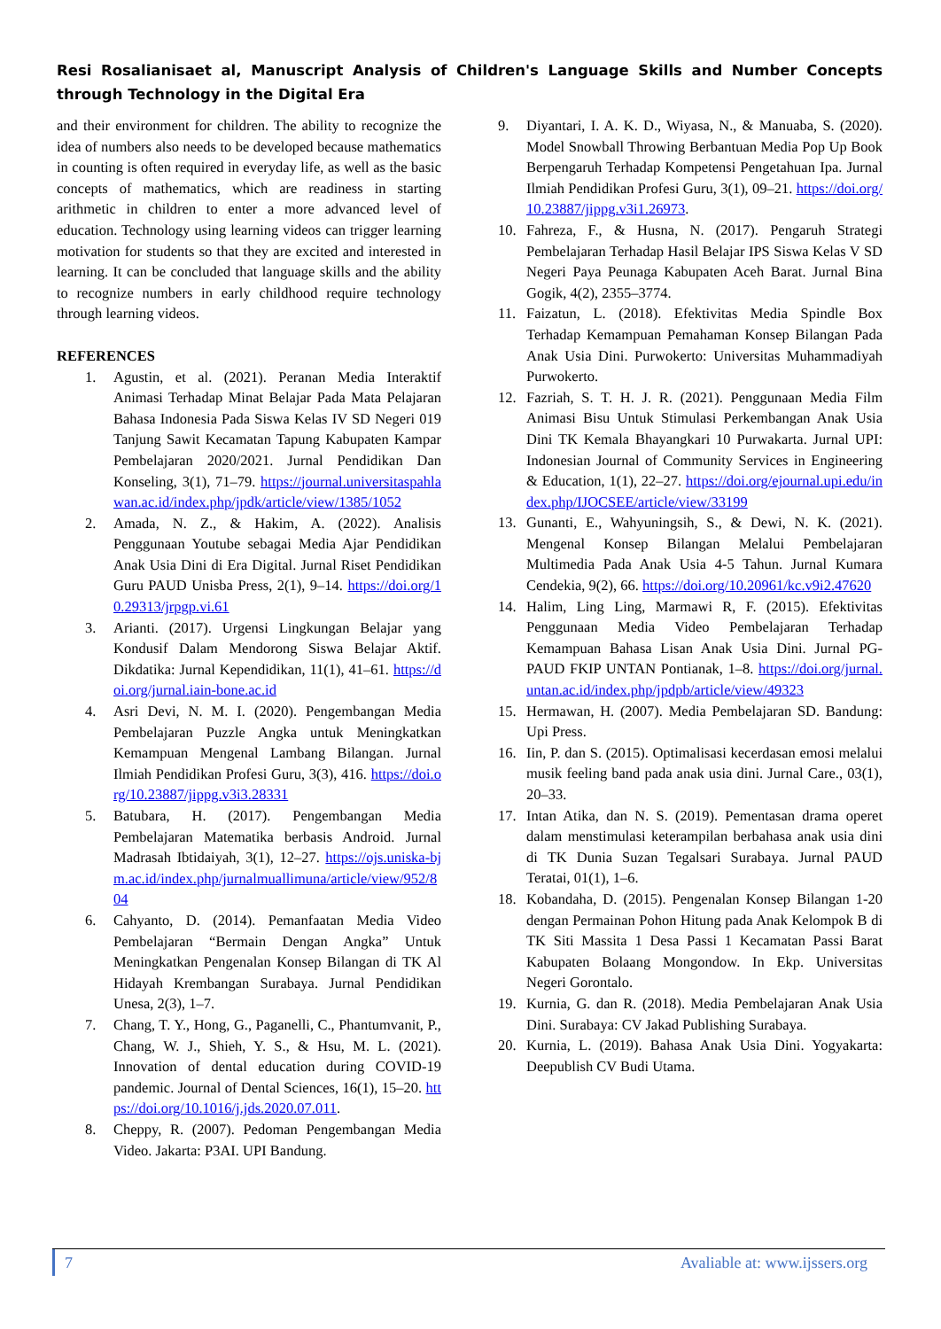Resi Rosalianisaet al, Manuscript Analysis of Children's Language Skills and Number Concepts through Technology in the Digital Era
and their environment for children. The ability to recognize the idea of numbers also needs to be developed because mathematics in counting is often required in everyday life, as well as the basic concepts of mathematics, which are readiness in starting arithmetic in children to enter a more advanced level of education. Technology using learning videos can trigger learning motivation for students so that they are excited and interested in learning. It can be concluded that language skills and the ability to recognize numbers in early childhood require technology through learning videos.
REFERENCES
1. Agustin, et al. (2021). Peranan Media Interaktif Animasi Terhadap Minat Belajar Pada Mata Pelajaran Bahasa Indonesia Pada Siswa Kelas IV SD Negeri 019 Tanjung Sawit Kecamatan Tapung Kabupaten Kampar Pembelajaran 2020/2021. Jurnal Pendidikan Dan Konseling, 3(1), 71–79. https://journal.universitaspahlawan.ac.id/index.php/jpdk/article/view/1385/1052
2. Amada, N. Z., & Hakim, A. (2022). Analisis Penggunaan Youtube sebagai Media Ajar Pendidikan Anak Usia Dini di Era Digital. Jurnal Riset Pendidikan Guru PAUD Unisba Press, 2(1), 9–14. https://doi.org/10.29313/jrpgp.vi.61
3. Arianti. (2017). Urgensi Lingkungan Belajar yang Kondusif Dalam Mendorong Siswa Belajar Aktif. Dikdatika: Jurnal Kependidikan, 11(1), 41–61. https://doi.org/jurnal.iain-bone.ac.id
4. Asri Devi, N. M. I. (2020). Pengembangan Media Pembelajaran Puzzle Angka untuk Meningkatkan Kemampuan Mengenal Lambang Bilangan. Jurnal Ilmiah Pendidikan Profesi Guru, 3(3), 416. https://doi.org/10.23887/jippg.v3i3.28331
5. Batubara, H. (2017). Pengembangan Media Pembelajaran Matematika berbasis Android. Jurnal Madrasah Ibtidaiyah, 3(1), 12–27. https://ojs.uniska-bjm.ac.id/index.php/jurnalmuallimuna/article/view/952/804
6. Cahyanto, D. (2014). Pemanfaatan Media Video Pembelajaran “Bermain Dengan Angka” Untuk Meningkatkan Pengenalan Konsep Bilangan di TK Al Hidayah Krembangan Surabaya. Jurnal Pendidikan Unesa, 2(3), 1–7.
7. Chang, T. Y., Hong, G., Paganelli, C., Phantumvanit, P., Chang, W. J., Shieh, Y. S., & Hsu, M. L. (2021). Innovation of dental education during COVID-19 pandemic. Journal of Dental Sciences, 16(1), 15–20. https://doi.org/10.1016/j.jds.2020.07.011.
8. Cheppy, R. (2007). Pedoman Pengembangan Media Video. Jakarta: P3AI. UPI Bandung.
9. Diyantari, I. A. K. D., Wiyasa, N., & Manuaba, S. (2020). Model Snowball Throwing Berbantuan Media Pop Up Book Berpengaruh Terhadap Kompetensi Pengetahuan Ipa. Jurnal Ilmiah Pendidikan Profesi Guru, 3(1), 09–21. https://doi.org/10.23887/jippg.v3i1.26973.
10. Fahreza, F., & Husna, N. (2017). Pengaruh Strategi Pembelajaran Terhadap Hasil Belajar IPS Siswa Kelas V SD Negeri Paya Peunaga Kabupaten Aceh Barat. Jurnal Bina Gogik, 4(2), 2355–3774.
11. Faizatun, L. (2018). Efektivitas Media Spindle Box Terhadap Kemampuan Pemahaman Konsep Bilangan Pada Anak Usia Dini. Purwokerto: Universitas Muhammadiyah Purwokerto.
12. Fazriah, S. T. H. J. R. (2021). Penggunaan Media Film Animasi Bisu Untuk Stimulasi Perkembangan Anak Usia Dini TK Kemala Bhayangkari 10 Purwakarta. Jurnal UPI: Indonesian Journal of Community Services in Engineering & Education, 1(1), 22–27. https://doi.org/ejournal.upi.edu/index.php/IJOCSEE/article/view/33199
13. Gunanti, E., Wahyuningsih, S., & Dewi, N. K. (2021). Mengenal Konsep Bilangan Melalui Pembelajaran Multimedia Pada Anak Usia 4-5 Tahun. Jurnal Kumara Cendekia, 9(2), 66. https://doi.org/10.20961/kc.v9i2.47620
14. Halim, Ling Ling, Marmawi R, F. (2015). Efektivitas Penggunaan Media Video Pembelajaran Terhadap Kemampuan Bahasa Lisan Anak Usia Dini. Jurnal PG-PAUD FKIP UNTAN Pontianak, 1–8. https://doi.org/jurnal.untan.ac.id/index.php/jpdpb/article/view/49323
15. Hermawan, H. (2007). Media Pembelajaran SD. Bandung: Upi Press.
16. Iin, P. dan S. (2015). Optimalisasi kecerdasan emosi melalui musik feeling band pada anak usia dini. Jurnal Care., 03(1), 20–33.
17. Intan Atika, dan N. S. (2019). Pementasan drama operet dalam menstimulasi keterampilan berbahasa anak usia dini di TK Dunia Suzan Tegalsari Surabaya. Jurnal PAUD Teratai, 01(1), 1–6.
18. Kobandaha, D. (2015). Pengenalan Konsep Bilangan 1-20 dengan Permainan Pohon Hitung pada Anak Kelompok B di TK Siti Massita 1 Desa Passi 1 Kecamatan Passi Barat Kabupaten Bolaang Mongondow. In Ekp. Universitas Negeri Gorontalo.
19. Kurnia, G. dan R. (2018). Media Pembelajaran Anak Usia Dini. Surabaya: CV Jakad Publishing Surabaya.
20. Kurnia, L. (2019). Bahasa Anak Usia Dini. Yogyakarta: Deepublish CV Budi Utama.
7 Avaliable at: www.ijssers.org